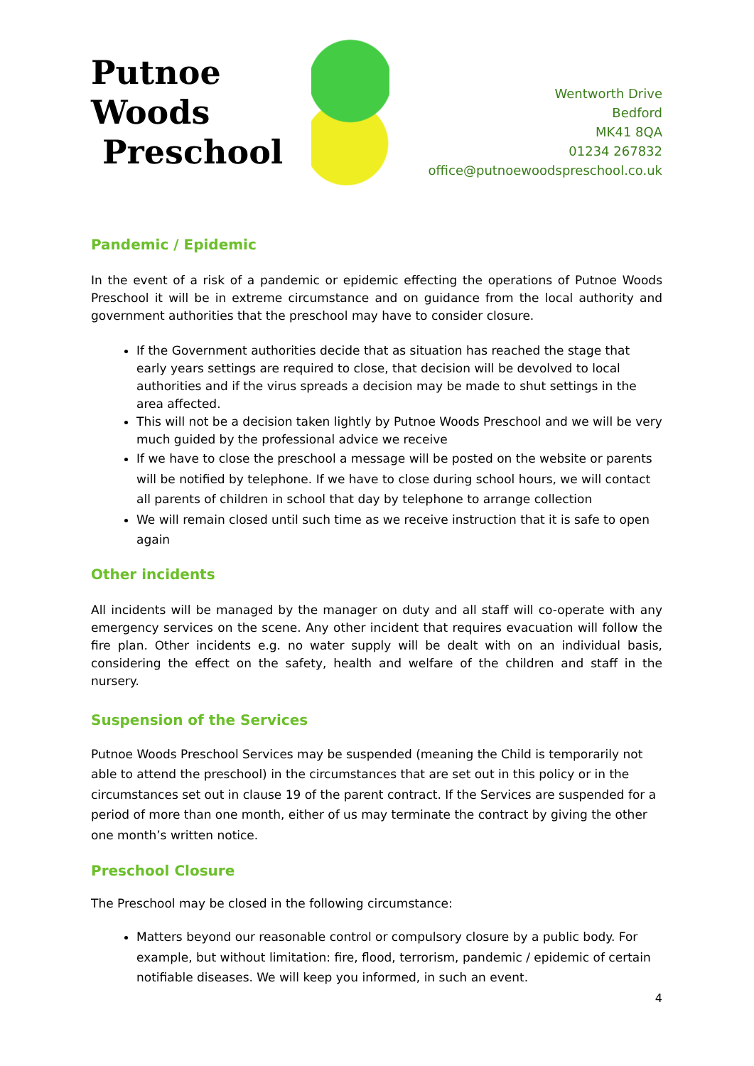Putnoe Woods
Preschool
Wentworth Drive
Bedford
MK41 8QA
01234 267832
office@putnoewoodspreschool.co.uk
Pandemic / Epidemic
In the event of a risk of a pandemic or epidemic effecting the operations of Putnoe Woods Preschool it will be in extreme circumstance and on guidance from the local authority and government authorities that the preschool may have to consider closure.
If the Government authorities decide that as situation has reached the stage that early years settings are required to close, that decision will be devolved to local authorities and if the virus spreads a decision may be made to shut settings in the area affected.
This will not be a decision taken lightly by Putnoe Woods Preschool and we will be very much guided by the professional advice we receive
If we have to close the preschool a message will be posted on the website or parents will be notified by telephone. If we have to close during school hours, we will contact all parents of children in school that day by telephone to arrange collection
We will remain closed until such time as we receive instruction that it is safe to open again
Other incidents
All incidents will be managed by the manager on duty and all staff will co-operate with any emergency services on the scene. Any other incident that requires evacuation will follow the fire plan. Other incidents e.g. no water supply will be dealt with on an individual basis, considering the effect on the safety, health and welfare of the children and staff in the nursery.
Suspension of the Services
Putnoe Woods Preschool Services may be suspended (meaning the Child is temporarily not able to attend the preschool) in the circumstances that are set out in this policy or in the circumstances set out in clause 19 of the parent contract. If the Services are suspended for a period of more than one month, either of us may terminate the contract by giving the other one month’s written notice.
Preschool Closure
The Preschool may be closed in the following circumstance:
Matters beyond our reasonable control or compulsory closure by a public body. For example, but without limitation: fire, flood, terrorism, pandemic / epidemic of certain notifiable diseases. We will keep you informed, in such an event.
4